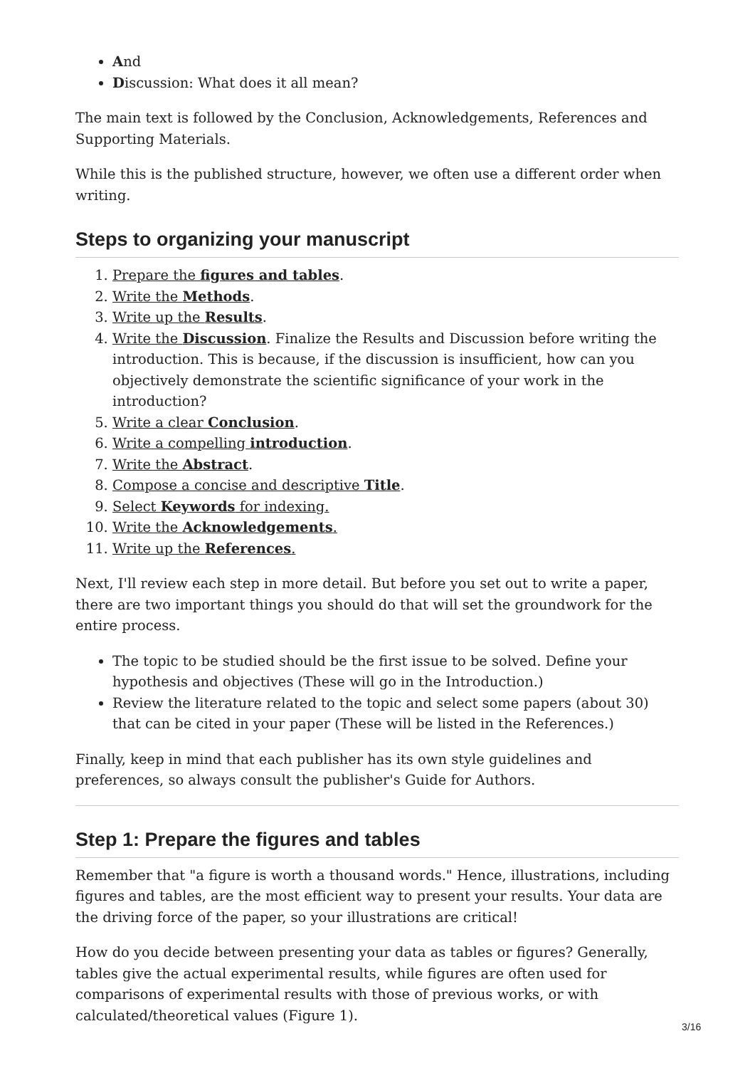And
Discussion: What does it all mean?
The main text is followed by the Conclusion, Acknowledgements, References and Supporting Materials.
While this is the published structure, however, we often use a different order when writing.
Steps to organizing your manuscript
1. Prepare the figures and tables.
2. Write the Methods.
3. Write up the Results.
4. Write the Discussion. Finalize the Results and Discussion before writing the introduction. This is because, if the discussion is insufficient, how can you objectively demonstrate the scientific significance of your work in the introduction?
5. Write a clear Conclusion.
6. Write a compelling introduction.
7. Write the Abstract.
8. Compose a concise and descriptive Title.
9. Select Keywords for indexing.
10. Write the Acknowledgements.
11. Write up the References.
Next, I'll review each step in more detail. But before you set out to write a paper, there are two important things you should do that will set the groundwork for the entire process.
The topic to be studied should be the first issue to be solved. Define your hypothesis and objectives (These will go in the Introduction.)
Review the literature related to the topic and select some papers (about 30) that can be cited in your paper (These will be listed in the References.)
Finally, keep in mind that each publisher has its own style guidelines and preferences, so always consult the publisher's Guide for Authors.
Step 1: Prepare the figures and tables
Remember that "a figure is worth a thousand words." Hence, illustrations, including figures and tables, are the most efficient way to present your results. Your data are the driving force of the paper, so your illustrations are critical!
How do you decide between presenting your data as tables or figures? Generally, tables give the actual experimental results, while figures are often used for comparisons of experimental results with those of previous works, or with calculated/theoretical values (Figure 1).
3/16